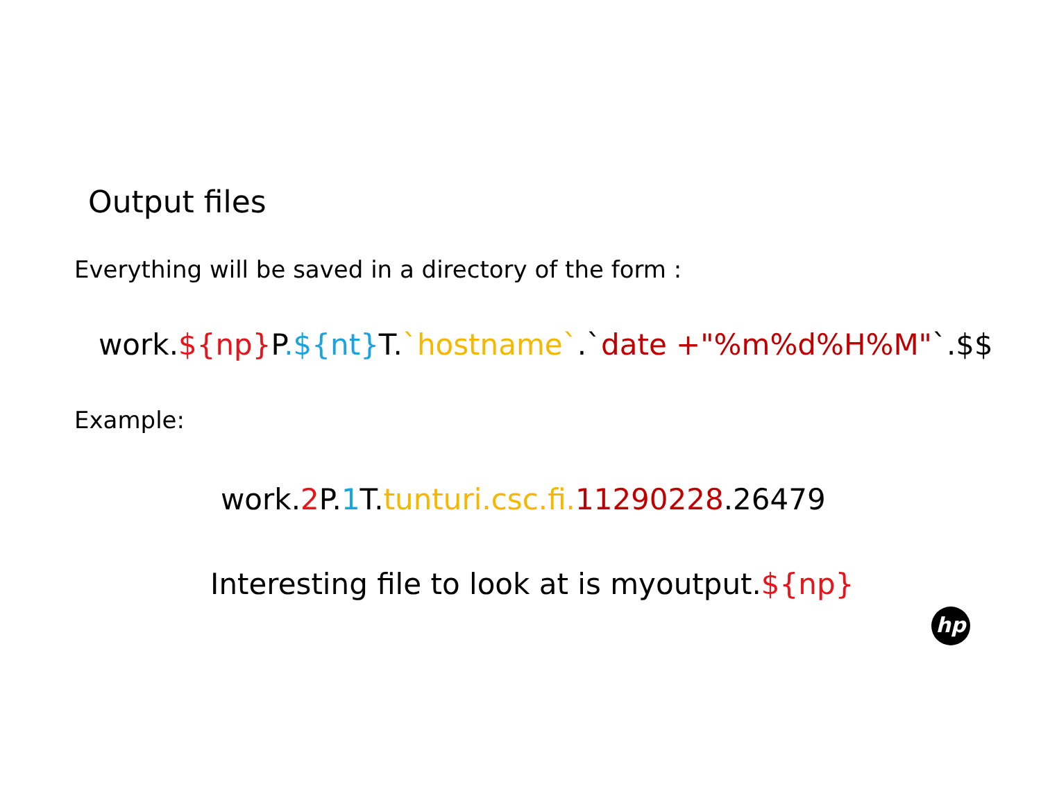Output files
Everything will be saved in a directory of the form :
work.${np}P.${nt}T.`hostname`.`date +"%m%d%H%M"`.$$
Example:
work.2 P.1 T.tunturi.csc.fi. 11290228.26479
Interesting file to look at is myoutput.${np}
hp